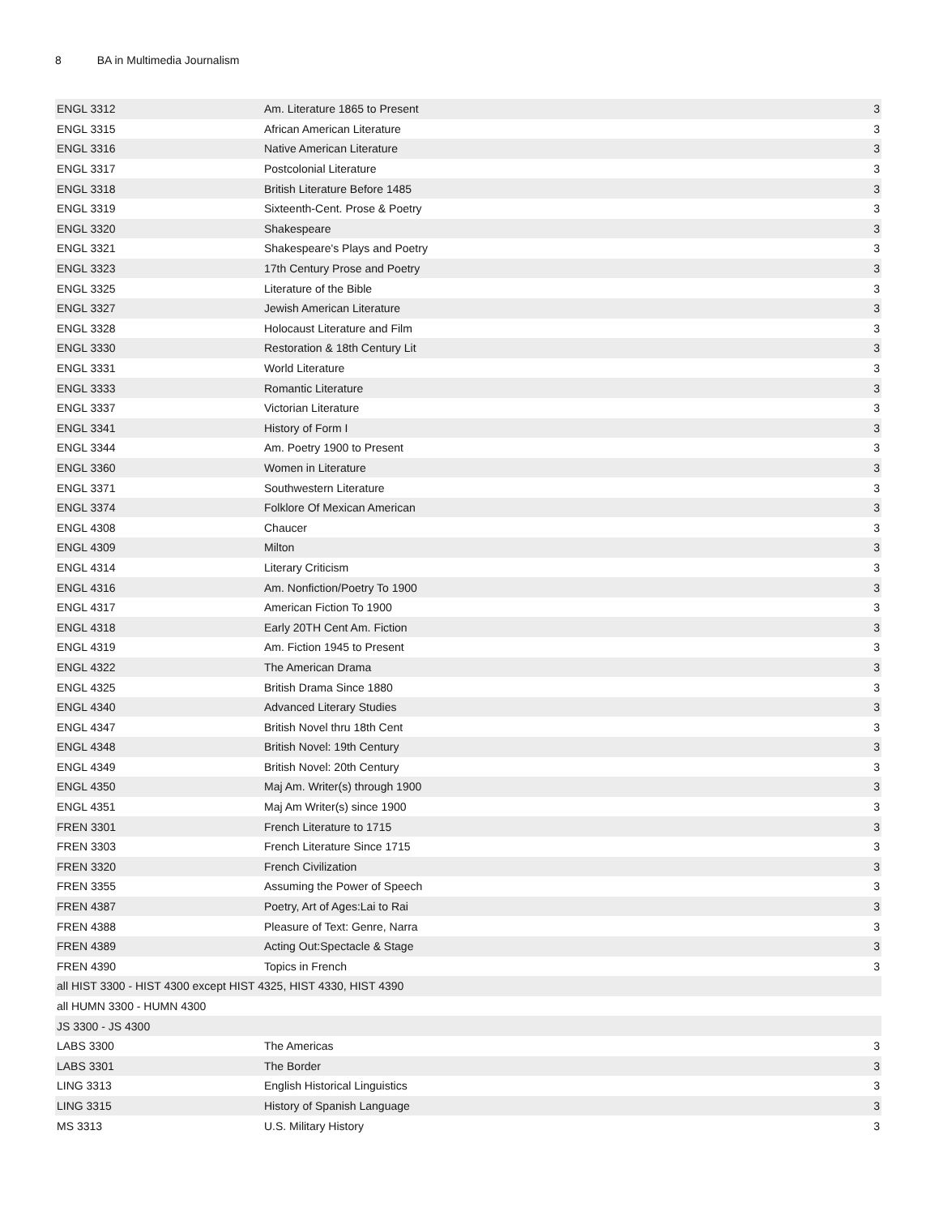8 BA in Multimedia Journalism
| ENGL 3312 | Am. Literature 1865 to Present | 3 |
| ENGL 3315 | African American Literature | 3 |
| ENGL 3316 | Native American Literature | 3 |
| ENGL 3317 | Postcolonial Literature | 3 |
| ENGL 3318 | British Literature Before 1485 | 3 |
| ENGL 3319 | Sixteenth-Cent. Prose & Poetry | 3 |
| ENGL 3320 | Shakespeare | 3 |
| ENGL 3321 | Shakespeare's Plays and Poetry | 3 |
| ENGL 3323 | 17th Century Prose and Poetry | 3 |
| ENGL 3325 | Literature of the Bible | 3 |
| ENGL 3327 | Jewish American Literature | 3 |
| ENGL 3328 | Holocaust Literature and Film | 3 |
| ENGL 3330 | Restoration & 18th Century Lit | 3 |
| ENGL 3331 | World Literature | 3 |
| ENGL 3333 | Romantic Literature | 3 |
| ENGL 3337 | Victorian Literature | 3 |
| ENGL 3341 | History of Form I | 3 |
| ENGL 3344 | Am. Poetry 1900 to Present | 3 |
| ENGL 3360 | Women in Literature | 3 |
| ENGL 3371 | Southwestern Literature | 3 |
| ENGL 3374 | Folklore Of Mexican American | 3 |
| ENGL 4308 | Chaucer | 3 |
| ENGL 4309 | Milton | 3 |
| ENGL 4314 | Literary Criticism | 3 |
| ENGL 4316 | Am. Nonfiction/Poetry To 1900 | 3 |
| ENGL 4317 | American Fiction To 1900 | 3 |
| ENGL 4318 | Early 20TH Cent Am. Fiction | 3 |
| ENGL 4319 | Am. Fiction 1945 to Present | 3 |
| ENGL 4322 | The American Drama | 3 |
| ENGL 4325 | British Drama Since 1880 | 3 |
| ENGL 4340 | Advanced Literary Studies | 3 |
| ENGL 4347 | British Novel thru 18th Cent | 3 |
| ENGL 4348 | British Novel: 19th Century | 3 |
| ENGL 4349 | British Novel: 20th Century | 3 |
| ENGL 4350 | Maj Am. Writer(s) through 1900 | 3 |
| ENGL 4351 | Maj Am Writer(s) since 1900 | 3 |
| FREN 3301 | French Literature to 1715 | 3 |
| FREN 3303 | French Literature Since 1715 | 3 |
| FREN 3320 | French Civilization | 3 |
| FREN 3355 | Assuming the Power of Speech | 3 |
| FREN 4387 | Poetry, Art of Ages:Lai to Rai | 3 |
| FREN 4388 | Pleasure of Text: Genre, Narra | 3 |
| FREN 4389 | Acting Out:Spectacle & Stage | 3 |
| FREN 4390 | Topics in French | 3 |
| all HIST 3300 - HIST 4300 except HIST 4325, HIST 4330, HIST 4390 | | |
| all HUMN 3300 - HUMN 4300 | | |
| JS 3300 - JS 4300 | | |
| LABS 3300 | The Americas | 3 |
| LABS 3301 | The Border | 3 |
| LING 3313 | English Historical Linguistics | 3 |
| LING 3315 | History of Spanish Language | 3 |
| MS 3313 | U.S. Military History | 3 |